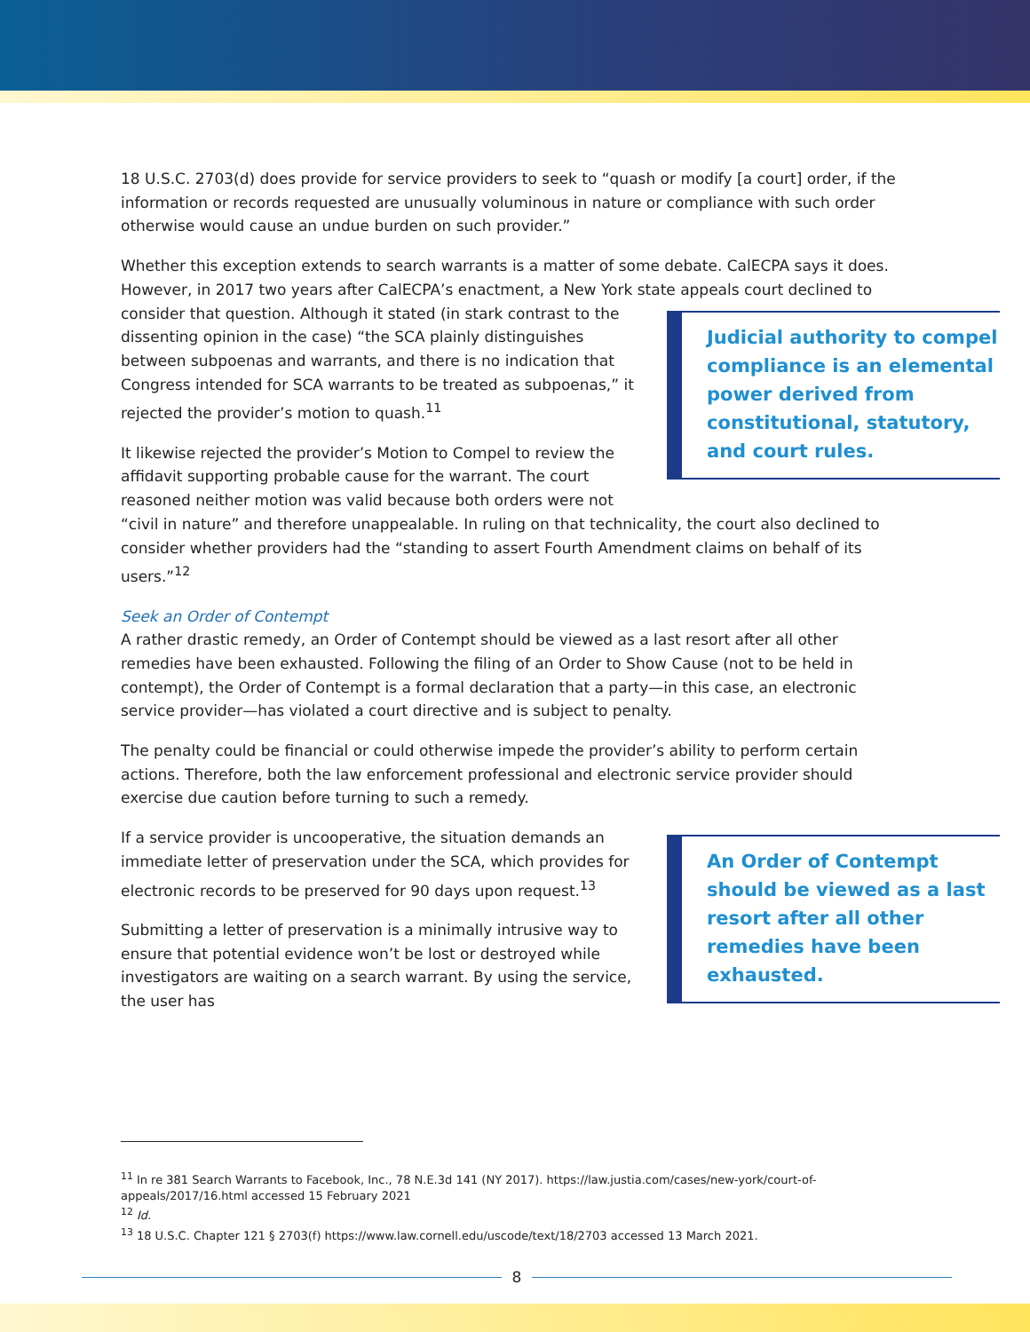18 U.S.C. 2703(d) does provide for service providers to seek to “quash or modify [a court] order, if the information or records requested are unusually voluminous in nature or compliance with such order otherwise would cause an undue burden on such provider.”
Whether this exception extends to search warrants is a matter of some debate. CalECPA says it does. However, in 2017 two years after CalECPA’s enactment, a New York state appeals court declined to consider that question. Judicial authority to compel compliance is an elemental power derived from constitutional, statutory, and court rules. Although it stated (in stark contrast to the dissenting opinion in the case) “the SCA plainly distinguishes between subpoenas and warrants, and there is no indication that Congress intended for SCA warrants to be treated as subpoenas,” it rejected the provider’s motion to quash.<sup>11</sup>
It likewise rejected the provider’s Motion to Compel to review the affidavit supporting probable cause for the warrant. The court reasoned neither motion was valid because both orders were not “civil in nature” and therefore unappealable. In ruling on that technicality, the court also declined to consider whether providers had the “standing to assert Fourth Amendment claims on behalf of its users.”<sup>12</sup>
Seek an Order of Contempt
A rather drastic remedy, an Order of Contempt should be viewed as a last resort after all other remedies have been exhausted. Following the filing of an Order to Show Cause (not to be held in contempt), the Order of Contempt is a formal declaration that a party—in this case, an electronic service provider—has violated a court directive and is subject to penalty.
The penalty could be financial or could otherwise impede the provider’s ability to perform certain actions. Therefore, both the law enforcement professional and electronic service provider should exercise due caution before turning to such a remedy.
An Order of Contempt should be viewed as a last resort after all other remedies have been exhausted. If a service provider is uncooperative, the situation demands an immediate letter of preservation under the SCA, which provides for electronic records to be preserved for 90 days upon request.<sup>13</sup>
Submitting a letter of preservation is a minimally intrusive way to ensure that potential evidence won’t be lost or destroyed while investigators are waiting on a search warrant. By using the service, the user has
<sup>11</sup> In re 381 Search Warrants to Facebook, Inc., 78 N.E.3d 141 (NY 2017). https://law.justia.com/cases/new-york/court-of-appeals/2017/16.html accessed 15 February 2021
<sup>12</sup> Id.
<sup>13</sup> 18 U.S.C. Chapter 121 § 2703(f) https://www.law.cornell.edu/uscode/text/18/2703 accessed 13 March 2021.
8